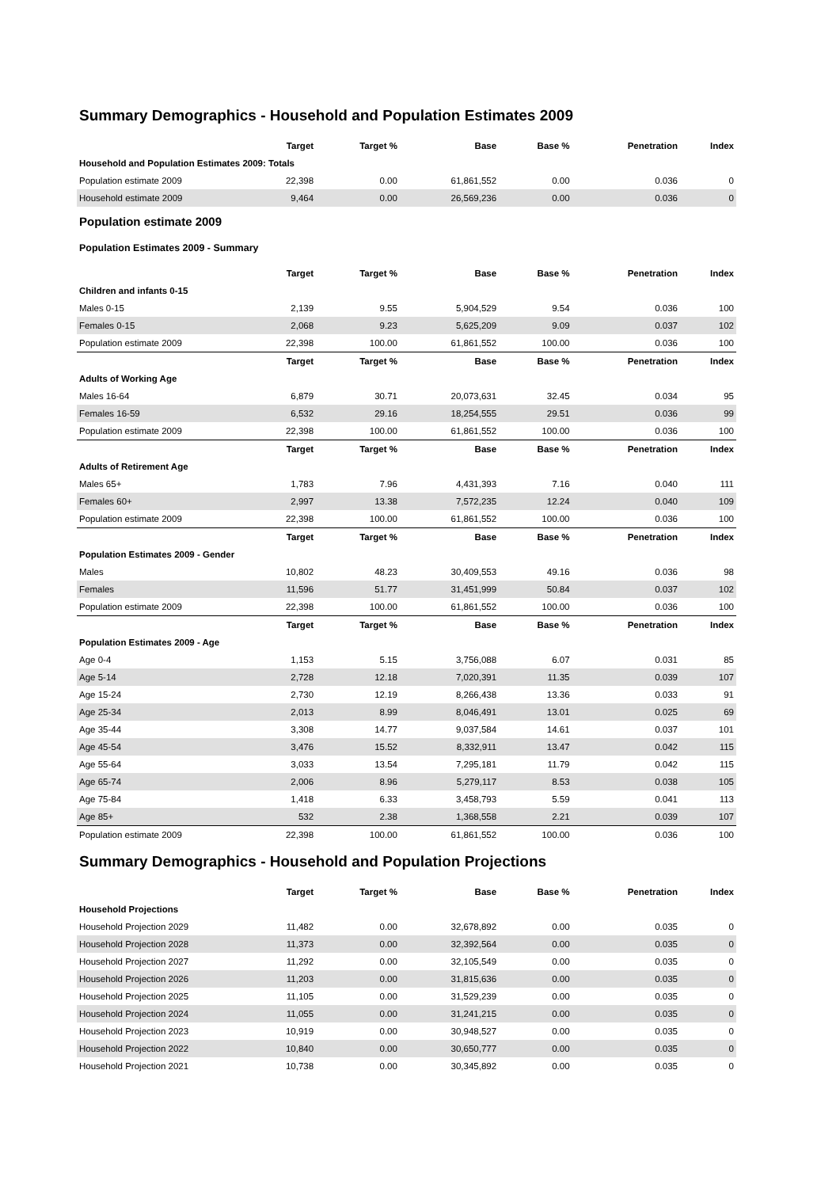Summary Demographics - Household and Population Estimates 2009
| | Target | Target % | Base | Base % | Penetration | Index |
| --- | --- | --- | --- | --- | --- | --- |
| Household and Population Estimates 2009: Totals | | | | | | |
| Population estimate 2009 | 22,398 | 0.00 | 61,861,552 | 0.00 | 0.036 | 0 |
| Household estimate 2009 | 9,464 | 0.00 | 26,569,236 | 0.00 | 0.036 | 0 |
Population estimate 2009
Population Estimates 2009 - Summary
| | Target | Target % | Base | Base % | Penetration | Index |
| --- | --- | --- | --- | --- | --- | --- |
| Children and infants 0-15 | | | | | | |
| Males 0-15 | 2,139 | 9.55 | 5,904,529 | 9.54 | 0.036 | 100 |
| Females 0-15 | 2,068 | 9.23 | 5,625,209 | 9.09 | 0.037 | 102 |
| Population estimate 2009 | 22,398 | 100.00 | 61,861,552 | 100.00 | 0.036 | 100 |
| | Target | Target % | Base | Base % | Penetration | Index |
| Adults of Working Age | | | | | | |
| Males 16-64 | 6,879 | 30.71 | 20,073,631 | 32.45 | 0.034 | 95 |
| Females 16-59 | 6,532 | 29.16 | 18,254,555 | 29.51 | 0.036 | 99 |
| Population estimate 2009 | 22,398 | 100.00 | 61,861,552 | 100.00 | 0.036 | 100 |
| | Target | Target % | Base | Base % | Penetration | Index |
| Adults of Retirement Age | | | | | | |
| Males 65+ | 1,783 | 7.96 | 4,431,393 | 7.16 | 0.040 | 111 |
| Females 60+ | 2,997 | 13.38 | 7,572,235 | 12.24 | 0.040 | 109 |
| Population estimate 2009 | 22,398 | 100.00 | 61,861,552 | 100.00 | 0.036 | 100 |
| | Target | Target % | Base | Base % | Penetration | Index |
| Population Estimates 2009 - Gender | | | | | | |
| Males | 10,802 | 48.23 | 30,409,553 | 49.16 | 0.036 | 98 |
| Females | 11,596 | 51.77 | 31,451,999 | 50.84 | 0.037 | 102 |
| Population estimate 2009 | 22,398 | 100.00 | 61,861,552 | 100.00 | 0.036 | 100 |
| | Target | Target % | Base | Base % | Penetration | Index |
| Population Estimates 2009 - Age | | | | | | |
| Age 0-4 | 1,153 | 5.15 | 3,756,088 | 6.07 | 0.031 | 85 |
| Age 5-14 | 2,728 | 12.18 | 7,020,391 | 11.35 | 0.039 | 107 |
| Age 15-24 | 2,730 | 12.19 | 8,266,438 | 13.36 | 0.033 | 91 |
| Age 25-34 | 2,013 | 8.99 | 8,046,491 | 13.01 | 0.025 | 69 |
| Age 35-44 | 3,308 | 14.77 | 9,037,584 | 14.61 | 0.037 | 101 |
| Age 45-54 | 3,476 | 15.52 | 8,332,911 | 13.47 | 0.042 | 115 |
| Age 55-64 | 3,033 | 13.54 | 7,295,181 | 11.79 | 0.042 | 115 |
| Age 65-74 | 2,006 | 8.96 | 5,279,117 | 8.53 | 0.038 | 105 |
| Age 75-84 | 1,418 | 6.33 | 3,458,793 | 5.59 | 0.041 | 113 |
| Age 85+ | 532 | 2.38 | 1,368,558 | 2.21 | 0.039 | 107 |
| Population estimate 2009 | 22,398 | 100.00 | 61,861,552 | 100.00 | 0.036 | 100 |
Summary Demographics - Household and Population Projections
| | Target | Target % | Base | Base % | Penetration | Index |
| --- | --- | --- | --- | --- | --- | --- |
| Household Projections | | | | | | |
| Household Projection 2029 | 11,482 | 0.00 | 32,678,892 | 0.00 | 0.035 | 0 |
| Household Projection 2028 | 11,373 | 0.00 | 32,392,564 | 0.00 | 0.035 | 0 |
| Household Projection 2027 | 11,292 | 0.00 | 32,105,549 | 0.00 | 0.035 | 0 |
| Household Projection 2026 | 11,203 | 0.00 | 31,815,636 | 0.00 | 0.035 | 0 |
| Household Projection 2025 | 11,105 | 0.00 | 31,529,239 | 0.00 | 0.035 | 0 |
| Household Projection 2024 | 11,055 | 0.00 | 31,241,215 | 0.00 | 0.035 | 0 |
| Household Projection 2023 | 10,919 | 0.00 | 30,948,527 | 0.00 | 0.035 | 0 |
| Household Projection 2022 | 10,840 | 0.00 | 30,650,777 | 0.00 | 0.035 | 0 |
| Household Projection 2021 | 10,738 | 0.00 | 30,345,892 | 0.00 | 0.035 | 0 |